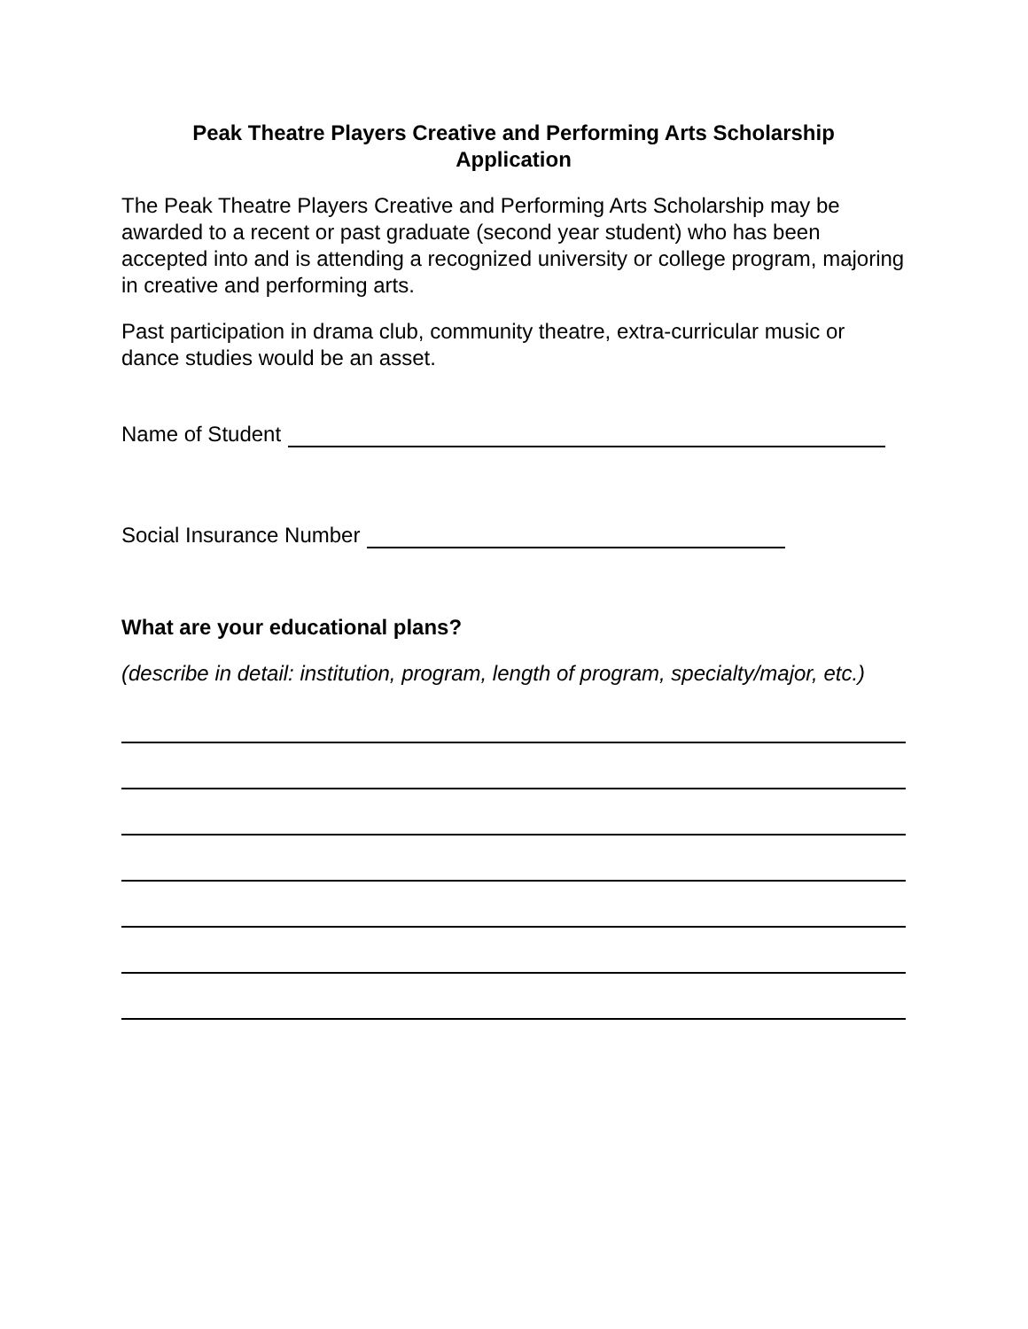Peak Theatre Players Creative and Performing Arts Scholarship
Application
The Peak Theatre Players Creative and Performing Arts Scholarship may be awarded to a recent or past graduate (second year student) who has been accepted into and is attending a recognized university or college program, majoring in creative and performing arts.
Past participation in drama club, community theatre, extra-curricular music or dance studies would be an asset.
Name of Student
Social Insurance Number
What are your educational plans?
(describe in detail: institution, program, length of program, specialty/major, etc.)